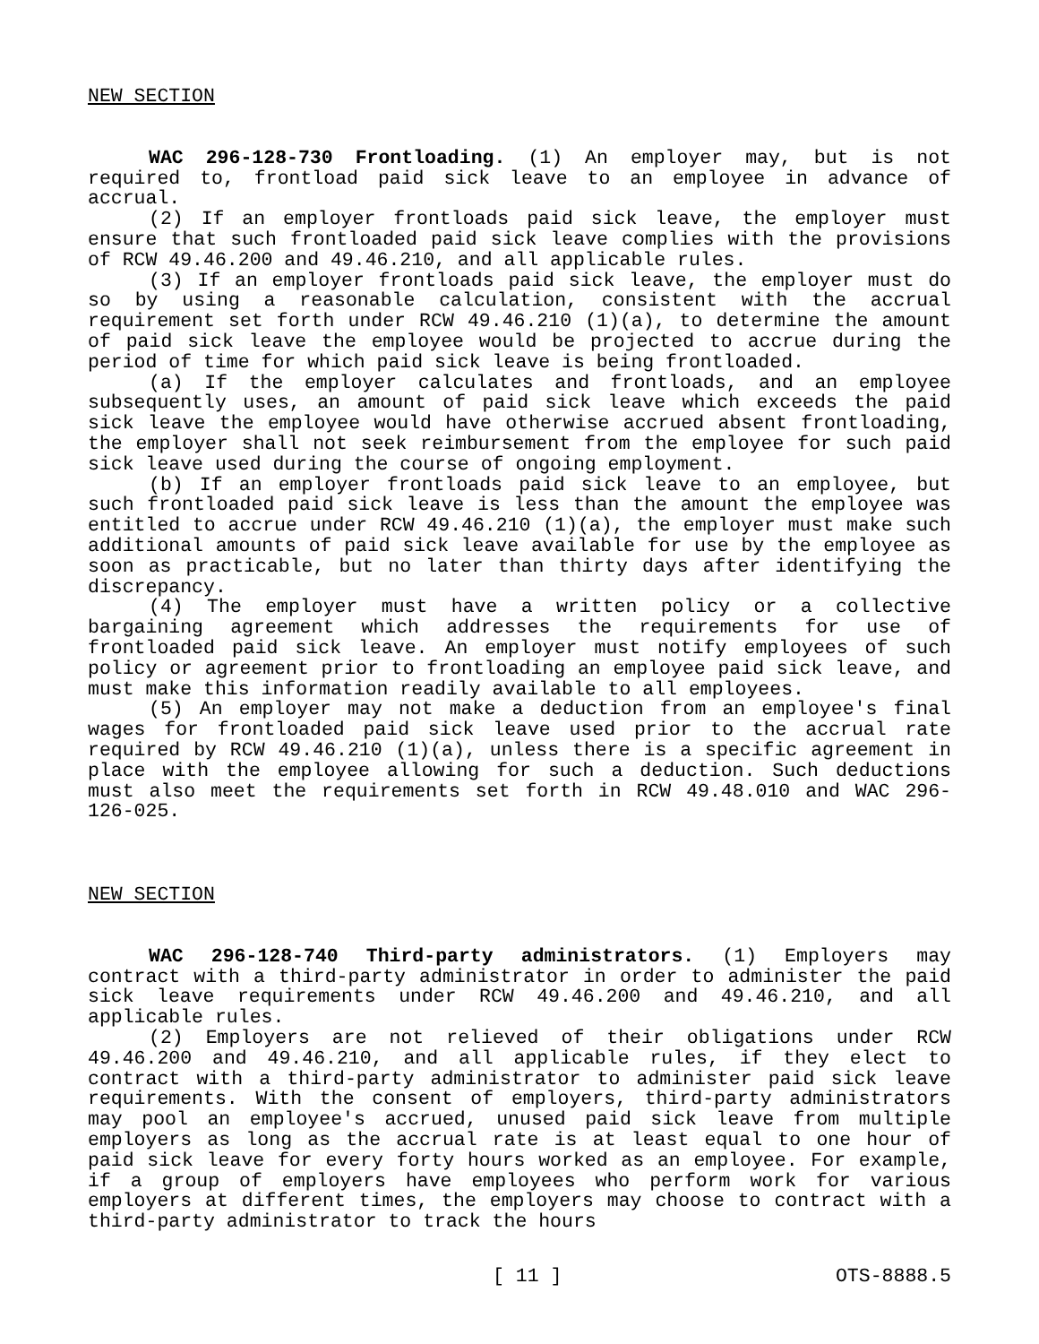NEW SECTION
WAC 296-128-730 Frontloading. (1) An employer may, but is not required to, frontload paid sick leave to an employee in advance of accrual.
(2) If an employer frontloads paid sick leave, the employer must ensure that such frontloaded paid sick leave complies with the provisions of RCW 49.46.200 and 49.46.210, and all applicable rules.
(3) If an employer frontloads paid sick leave, the employer must do so by using a reasonable calculation, consistent with the accrual requirement set forth under RCW 49.46.210 (1)(a), to determine the amount of paid sick leave the employee would be projected to accrue during the period of time for which paid sick leave is being frontloaded.
(a) If the employer calculates and frontloads, and an employee subsequently uses, an amount of paid sick leave which exceeds the paid sick leave the employee would have otherwise accrued absent frontloading, the employer shall not seek reimbursement from the employee for such paid sick leave used during the course of ongoing employment.
(b) If an employer frontloads paid sick leave to an employee, but such frontloaded paid sick leave is less than the amount the employee was entitled to accrue under RCW 49.46.210 (1)(a), the employer must make such additional amounts of paid sick leave available for use by the employee as soon as practicable, but no later than thirty days after identifying the discrepancy.
(4) The employer must have a written policy or a collective bargaining agreement which addresses the requirements for use of frontloaded paid sick leave. An employer must notify employees of such policy or agreement prior to frontloading an employee paid sick leave, and must make this information readily available to all employees.
(5) An employer may not make a deduction from an employee's final wages for frontloaded paid sick leave used prior to the accrual rate required by RCW 49.46.210 (1)(a), unless there is a specific agreement in place with the employee allowing for such a deduction. Such deductions must also meet the requirements set forth in RCW 49.48.010 and WAC 296-126-025.
NEW SECTION
WAC 296-128-740 Third-party administrators. (1) Employers may contract with a third-party administrator in order to administer the paid sick leave requirements under RCW 49.46.200 and 49.46.210, and all applicable rules.
(2) Employers are not relieved of their obligations under RCW 49.46.200 and 49.46.210, and all applicable rules, if they elect to contract with a third-party administrator to administer paid sick leave requirements. With the consent of employers, third-party administrators may pool an employee's accrued, unused paid sick leave from multiple employers as long as the accrual rate is at least equal to one hour of paid sick leave for every forty hours worked as an employee. For example, if a group of employers have employees who perform work for various employers at different times, the employers may choose to contract with a third-party administrator to track the hours
[ 11 ] OTS-8888.5